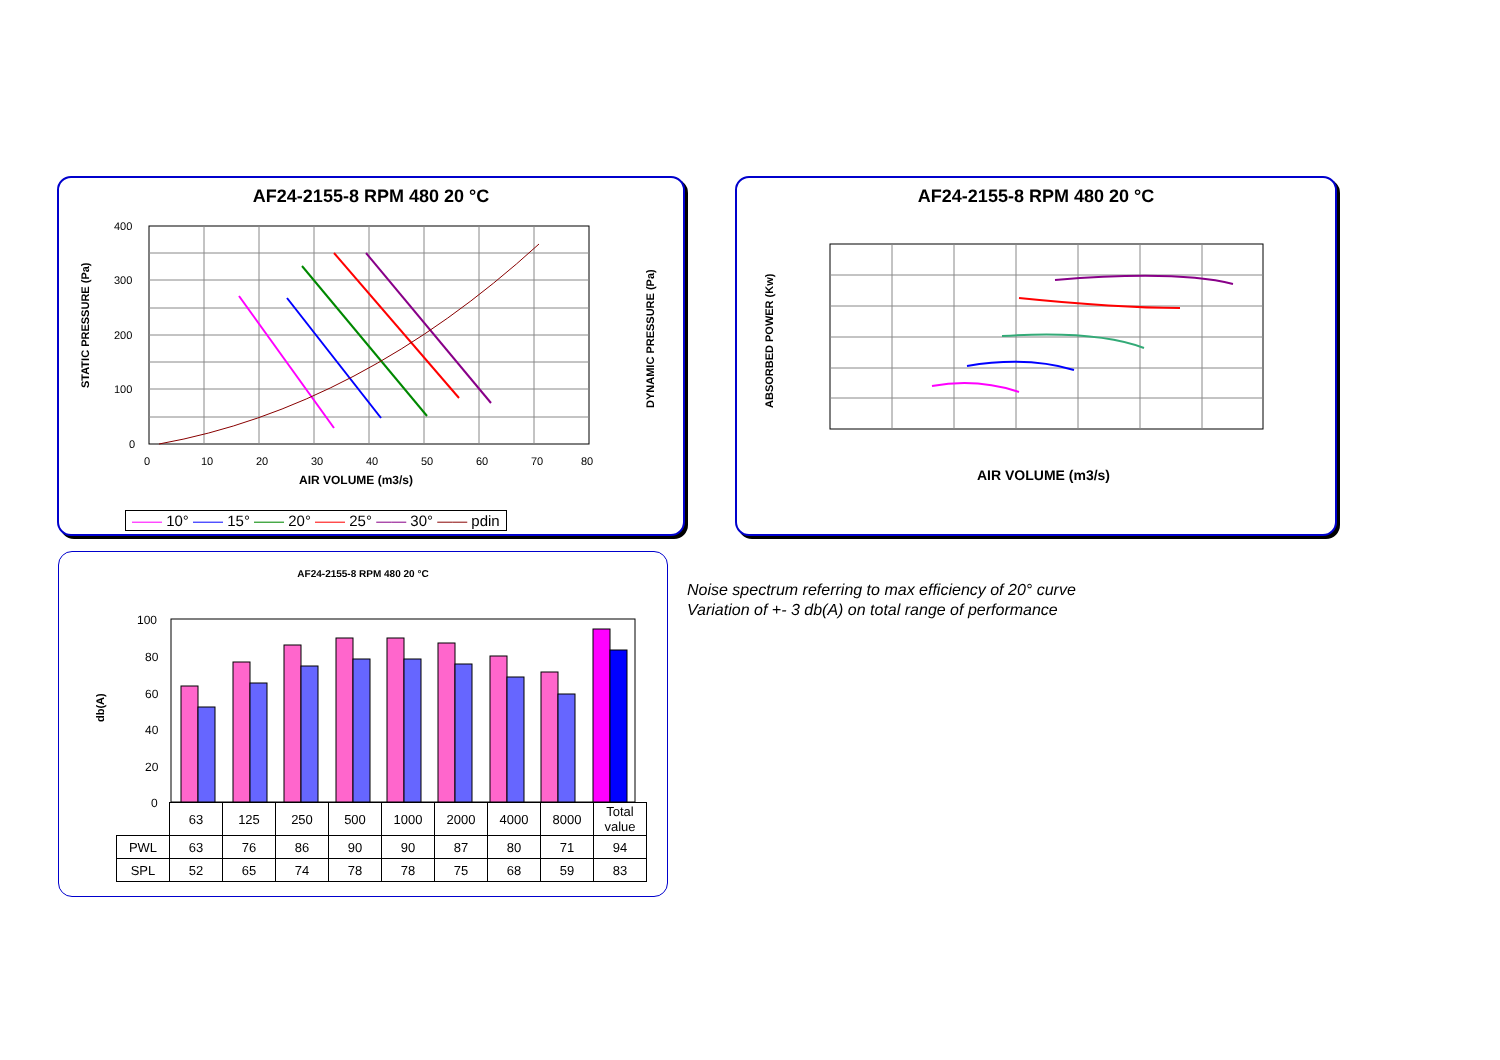AF24-2155-8 RPM 480 20 °C
STATIC PRESSURE (Pa)
DYNAMIC PRESSURE (Pa)
AIR VOLUME (m3/s)
0
10
20
30
40
50
60
70
80
400
300
200
100
0
—— 10° —— 15° —— 20° —— 25° —— 30° —— pdin
AF24-2155-8 RPM 480 20 °C
ABSORBED POWER (Kw)
AIR VOLUME (m3/s)
AF24-2155-8 RPM 480 20 °C
db(A)
100
80
60
40
20
0
| | 63 | 125 | 250 | 500 | 1000 | 2000 | 4000 | 8000 | Total value |
| PWL | 63 | 76 | 86 | 90 | 90 | 87 | 80 | 71 | 94 |
| SPL | 52 | 65 | 74 | 78 | 78 | 75 | 68 | 59 | 83 |
Noise spectrum referring to max efficiency of 20° curve
Variation of +- 3 db(A) on total range of performance